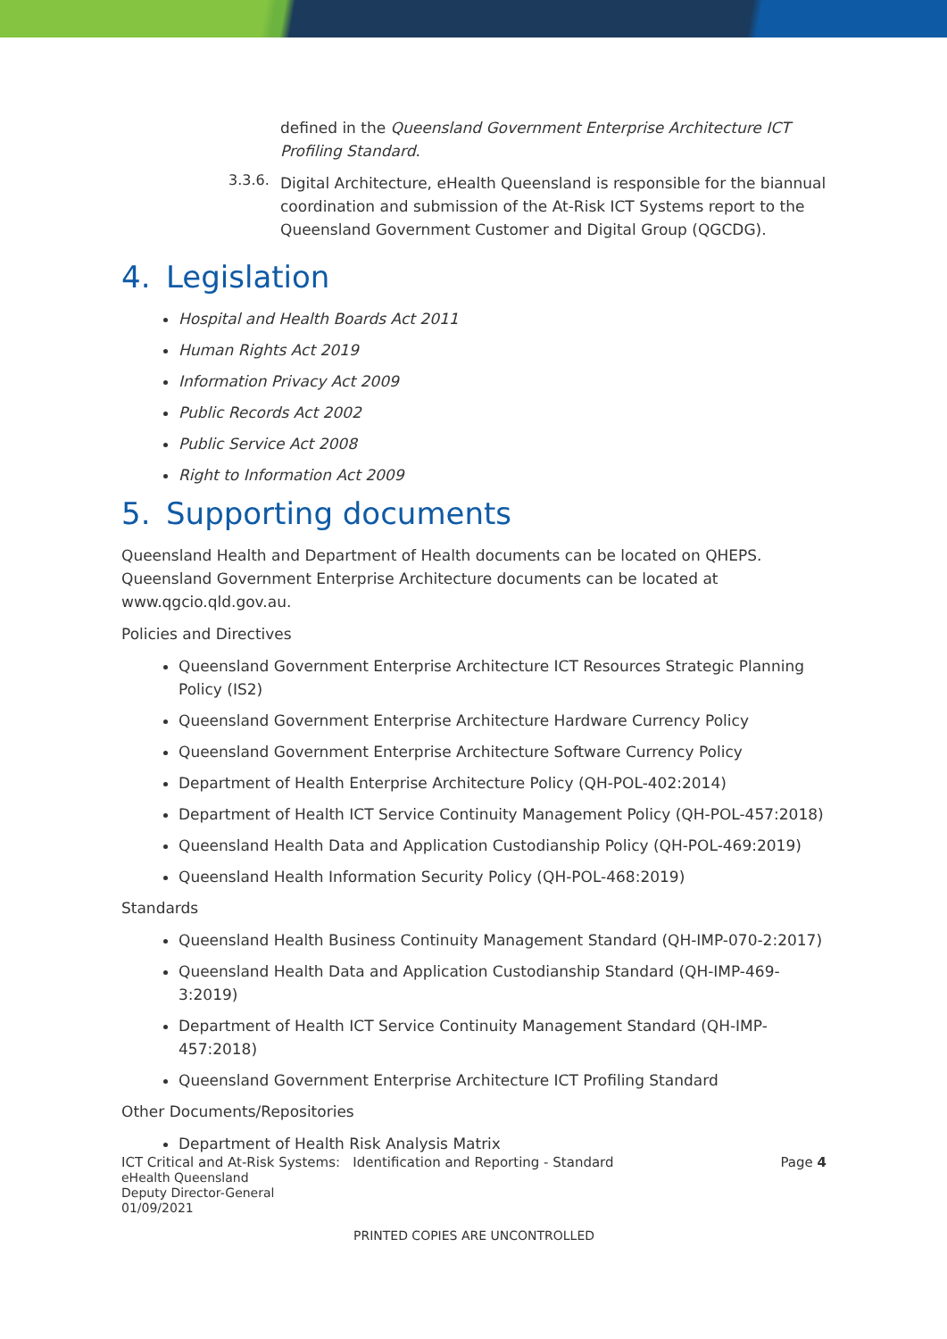defined in the Queensland Government Enterprise Architecture ICT Profiling Standard.
3.3.6.
Digital Architecture, eHealth Queensland is responsible for the biannual coordination and submission of the At-Risk ICT Systems report to the Queensland Government Customer and Digital Group (QGCDG).
4. Legislation
Hospital and Health Boards Act 2011
Human Rights Act 2019
Information Privacy Act 2009
Public Records Act 2002
Public Service Act 2008
Right to Information Act 2009
5. Supporting documents
Queensland Health and Department of Health documents can be located on QHEPS. Queensland Government Enterprise Architecture documents can be located at www.qgcio.qld.gov.au.
Policies and Directives
Queensland Government Enterprise Architecture ICT Resources Strategic Planning Policy (IS2)
Queensland Government Enterprise Architecture Hardware Currency Policy
Queensland Government Enterprise Architecture Software Currency Policy
Department of Health Enterprise Architecture Policy (QH-POL-402:2014)
Department of Health ICT Service Continuity Management Policy (QH-POL-457:2018)
Queensland Health Data and Application Custodianship Policy (QH-POL-469:2019)
Queensland Health Information Security Policy (QH-POL-468:2019)
Standards
Queensland Health Business Continuity Management Standard (QH-IMP-070-2:2017)
Queensland Health Data and Application Custodianship Standard (QH-IMP-469-3:2019)
Department of Health ICT Service Continuity Management Standard (QH-IMP-457:2018)
Queensland Government Enterprise Architecture ICT Profiling Standard
Other Documents/Repositories
Department of Health Risk Analysis Matrix
ICT Critical and At-Risk Systems: Identification and Reporting - Standard Page 4
eHealth Queensland
Deputy Director-General
01/09/2021
PRINTED COPIES ARE UNCONTROLLED